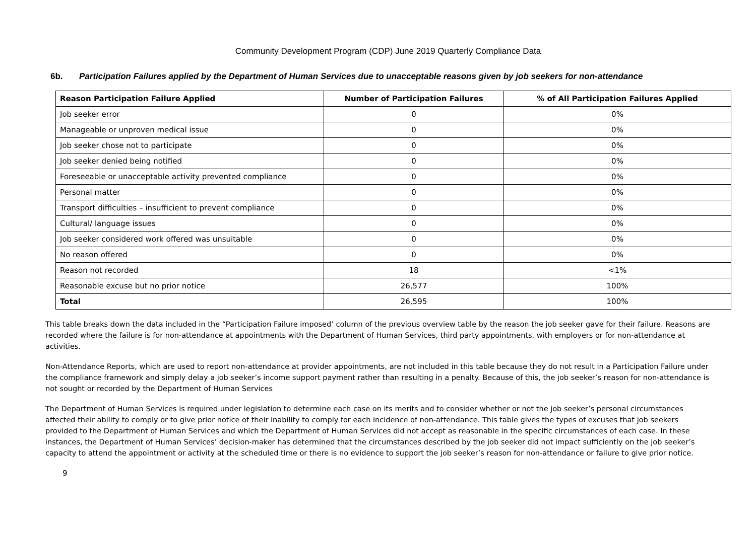Community Development Program (CDP) June 2019 Quarterly Compliance Data
6b. Participation Failures applied by the Department of Human Services due to unacceptable reasons given by job seekers for non-attendance
| Reason Participation Failure Applied | Number of Participation Failures | % of All Participation Failures Applied |
| --- | --- | --- |
| Job seeker error | 0 | 0% |
| Manageable or unproven medical issue | 0 | 0% |
| Job seeker chose not to participate | 0 | 0% |
| Job seeker denied being notified | 0 | 0% |
| Foreseeable or unacceptable activity prevented compliance | 0 | 0% |
| Personal matter | 0 | 0% |
| Transport difficulties – insufficient to prevent compliance | 0 | 0% |
| Cultural/ language issues | 0 | 0% |
| Job seeker considered work offered was unsuitable | 0 | 0% |
| No reason offered | 0 | 0% |
| Reason not recorded | 18 | <1% |
| Reasonable excuse but no prior notice | 26,577 | 100% |
| Total | 26,595 | 100% |
This table breaks down the data included in the “Participation Failure imposed’ column of the previous overview table by the reason the job seeker gave for their failure. Reasons are recorded where the failure is for non-attendance at appointments with the Department of Human Services, third party appointments, with employers or for non-attendance at activities.
Non-Attendance Reports, which are used to report non-attendance at provider appointments, are not included in this table because they do not result in a Participation Failure under the compliance framework and simply delay a job seeker’s income support payment rather than resulting in a penalty. Because of this, the job seeker’s reason for non-attendance is not sought or recorded by the Department of Human Services
The Department of Human Services is required under legislation to determine each case on its merits and to consider whether or not the job seeker’s personal circumstances affected their ability to comply or to give prior notice of their inability to comply for each incidence of non-attendance. This table gives the types of excuses that job seekers provided to the Department of Human Services and which the Department of Human Services did not accept as reasonable in the specific circumstances of each case. In these instances, the Department of Human Services’ decision-maker has determined that the circumstances described by the job seeker did not impact sufficiently on the job seeker’s capacity to attend the appointment or activity at the scheduled time or there is no evidence to support the job seeker’s reason for non-attendance or failure to give prior notice.
9